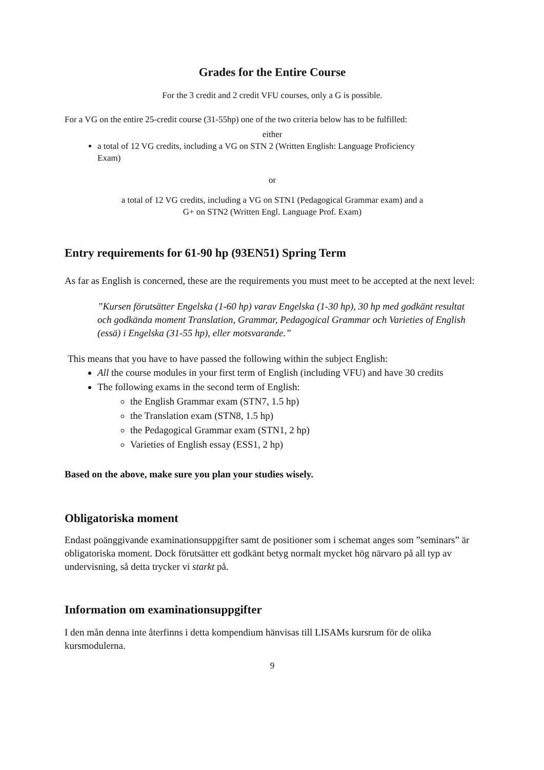Grades for the Entire Course
For the 3 credit and 2 credit VFU courses, only a G is possible.
For a VG on the entire 25-credit course (31-55hp) one of the two criteria below has to be fulfilled:
either
a total of 12 VG credits, including a VG on STN 2 (Written English: Language Proficiency Exam)
or
a total of 12 VG credits, including a VG on STN1 (Pedagogical Grammar exam) and a
G+ on STN2 (Written Engl. Language Prof. Exam)
Entry requirements for 61-90 hp (93EN51) Spring Term
As far as English is concerned, these are the requirements you must meet to be accepted at the next level:
”Kursen förutsätter Engelska (1-60 hp) varav Engelska (1-30 hp), 30 hp med godkänt resultat och godkända moment Translation, Grammar, Pedagogical Grammar och Varieties of English (essä) i Engelska (31-55 hp), eller motsvarande.”
This means that you have to have passed the following within the subject English:
All the course modules in your first term of English (including VFU) and have 30 credits
The following exams in the second term of English:
the English Grammar exam (STN7, 1.5 hp)
the Translation exam (STN8, 1.5 hp)
the Pedagogical Grammar exam (STN1, 2 hp)
Varieties of English essay (ESS1, 2 hp)
Based on the above, make sure you plan your studies wisely.
Obligatoriska moment
Endast poänggivande examinationsuppgifter samt de positioner som i schemat anges som ”seminars” är obligatoriska moment. Dock förutsätter ett godkänt betyg normalt mycket hög närvaro på all typ av undervisning, så detta trycker vi starkt på.
Information om examinationsuppgifter
I den mån denna inte återfinns i detta kompendium hänvisas till LISAMs kursrum för de olika kursmodulerna.
9